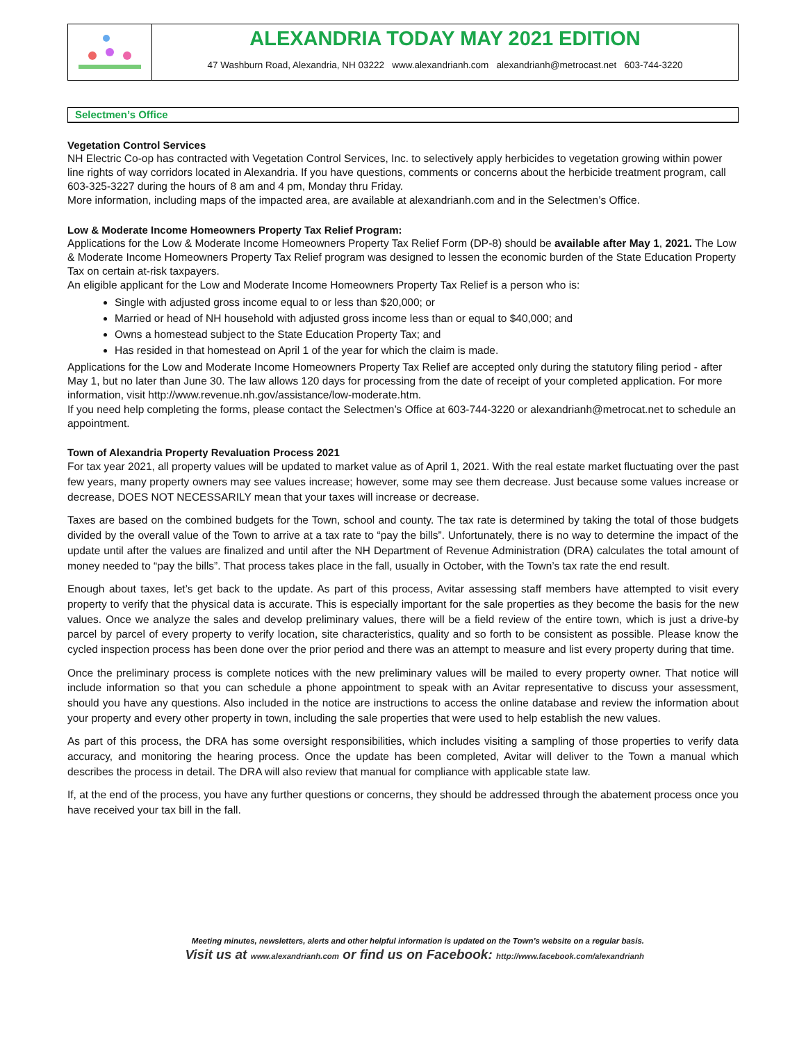ALEXANDRIA TODAY MAY 2021 EDITION
47 Washburn Road, Alexandria, NH 03222 www.alexandrianh.com alexandrianh@metrocast.net 603-744-3220
Selectmen’s Office
Vegetation Control Services
NH Electric Co-op has contracted with Vegetation Control Services, Inc. to selectively apply herbicides to vegetation growing within power line rights of way corridors located in Alexandria. If you have questions, comments or concerns about the herbicide treatment program, call 603-325-3227 during the hours of 8 am and 4 pm, Monday thru Friday.
More information, including maps of the impacted area, are available at alexandrianh.com and in the Selectmen’s Office.
Low & Moderate Income Homeowners Property Tax Relief Program:
Applications for the Low & Moderate Income Homeowners Property Tax Relief Form (DP-8) should be available after May 1, 2021. The Low & Moderate Income Homeowners Property Tax Relief program was designed to lessen the economic burden of the State Education Property Tax on certain at-risk taxpayers.
An eligible applicant for the Low and Moderate Income Homeowners Property Tax Relief is a person who is:
Single with adjusted gross income equal to or less than $20,000; or
Married or head of NH household with adjusted gross income less than or equal to $40,000; and
Owns a homestead subject to the State Education Property Tax; and
Has resided in that homestead on April 1 of the year for which the claim is made.
Applications for the Low and Moderate Income Homeowners Property Tax Relief are accepted only during the statutory filing period - after May 1, but no later than June 30. The law allows 120 days for processing from the date of receipt of your completed application. For more information, visit http://www.revenue.nh.gov/assistance/low-moderate.htm.
If you need help completing the forms, please contact the Selectmen’s Office at 603-744-3220 or alexandrianh@metrocat.net to schedule an appointment.
Town of Alexandria Property Revaluation Process 2021
For tax year 2021, all property values will be updated to market value as of April 1, 2021. With the real estate market fluctuating over the past few years, many property owners may see values increase; however, some may see them decrease. Just because some values increase or decrease, DOES NOT NECESSARILY mean that your taxes will increase or decrease.
Taxes are based on the combined budgets for the Town, school and county. The tax rate is determined by taking the total of those budgets divided by the overall value of the Town to arrive at a tax rate to “pay the bills”. Unfortunately, there is no way to determine the impact of the update until after the values are finalized and until after the NH Department of Revenue Administration (DRA) calculates the total amount of money needed to “pay the bills”. That process takes place in the fall, usually in October, with the Town’s tax rate the end result.
Enough about taxes, let’s get back to the update. As part of this process, Avitar assessing staff members have attempted to visit every property to verify that the physical data is accurate. This is especially important for the sale properties as they become the basis for the new values. Once we analyze the sales and develop preliminary values, there will be a field review of the entire town, which is just a drive-by parcel by parcel of every property to verify location, site characteristics, quality and so forth to be consistent as possible. Please know the cycled inspection process has been done over the prior period and there was an attempt to measure and list every property during that time.
Once the preliminary process is complete notices with the new preliminary values will be mailed to every property owner. That notice will include information so that you can schedule a phone appointment to speak with an Avitar representative to discuss your assessment, should you have any questions. Also included in the notice are instructions to access the online database and review the information about your property and every other property in town, including the sale properties that were used to help establish the new values.
As part of this process, the DRA has some oversight responsibilities, which includes visiting a sampling of those properties to verify data accuracy, and monitoring the hearing process. Once the update has been completed, Avitar will deliver to the Town a manual which describes the process in detail. The DRA will also review that manual for compliance with applicable state law.
If, at the end of the process, you have any further questions or concerns, they should be addressed through the abatement process once you have received your tax bill in the fall.
Meeting minutes, newsletters, alerts and other helpful information is updated on the Town’s website on a regular basis.
Visit us at www.alexandrianh.com or find us on Facebook: http://www.facebook.com/alexandrianh